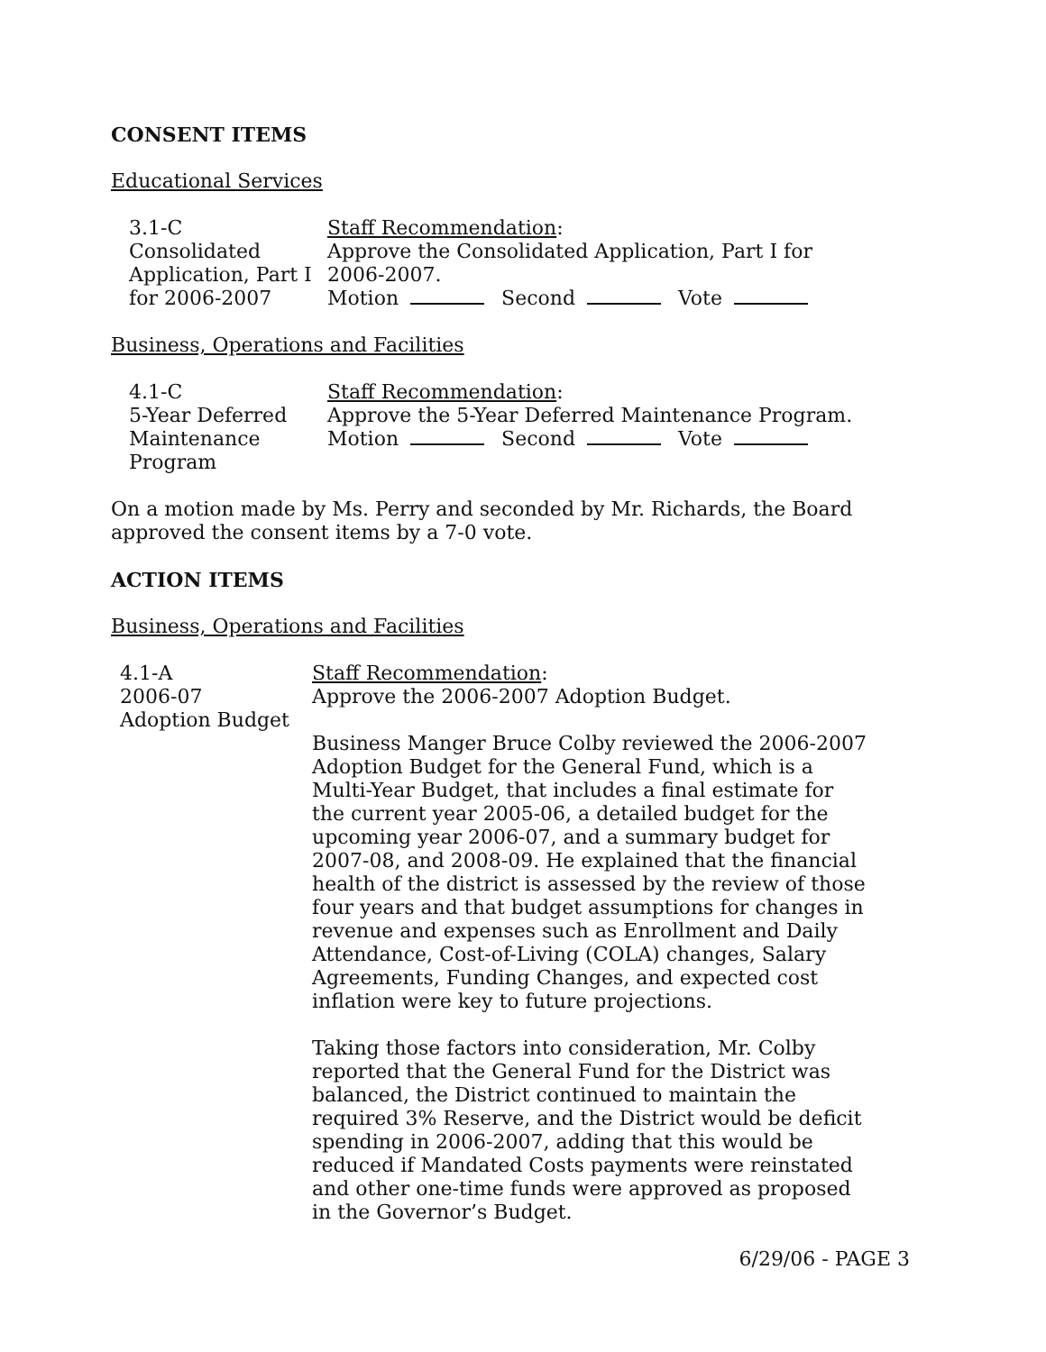CONSENT ITEMS
Educational Services
3.1-C
Consolidated
Application, Part I
for 2006-2007
Staff Recommendation:
Approve the Consolidated Application, Part I for 2006-2007.
Motion Second Vote
Business, Operations and Facilities
4.1-C
5-Year Deferred
Maintenance
Program
Staff Recommendation:
Approve the 5-Year Deferred Maintenance Program.
Motion Second Vote
On a motion made by Ms. Perry and seconded by Mr. Richards, the Board approved the consent items by a 7-0 vote.
ACTION ITEMS
Business, Operations and Facilities
4.1-A
2006-07
Adoption Budget
Staff Recommendation:
Approve the 2006-2007 Adoption Budget.
Business Manger Bruce Colby reviewed the 2006-2007 Adoption Budget for the General Fund, which is a Multi-Year Budget, that includes a final estimate for the current year 2005-06, a detailed budget for the upcoming year 2006-07, and a summary budget for 2007-08, and 2008-09. He explained that the financial health of the district is assessed by the review of those four years and that budget assumptions for changes in revenue and expenses such as Enrollment and Daily Attendance, Cost-of-Living (COLA) changes, Salary Agreements, Funding Changes, and expected cost inflation were key to future projections.
Taking those factors into consideration, Mr. Colby reported that the General Fund for the District was balanced, the District continued to maintain the required 3% Reserve, and the District would be deficit spending in 2006-2007, adding that this would be reduced if Mandated Costs payments were reinstated and other one-time funds were approved as proposed in the Governor’s Budget.
6/29/06 - PAGE 3